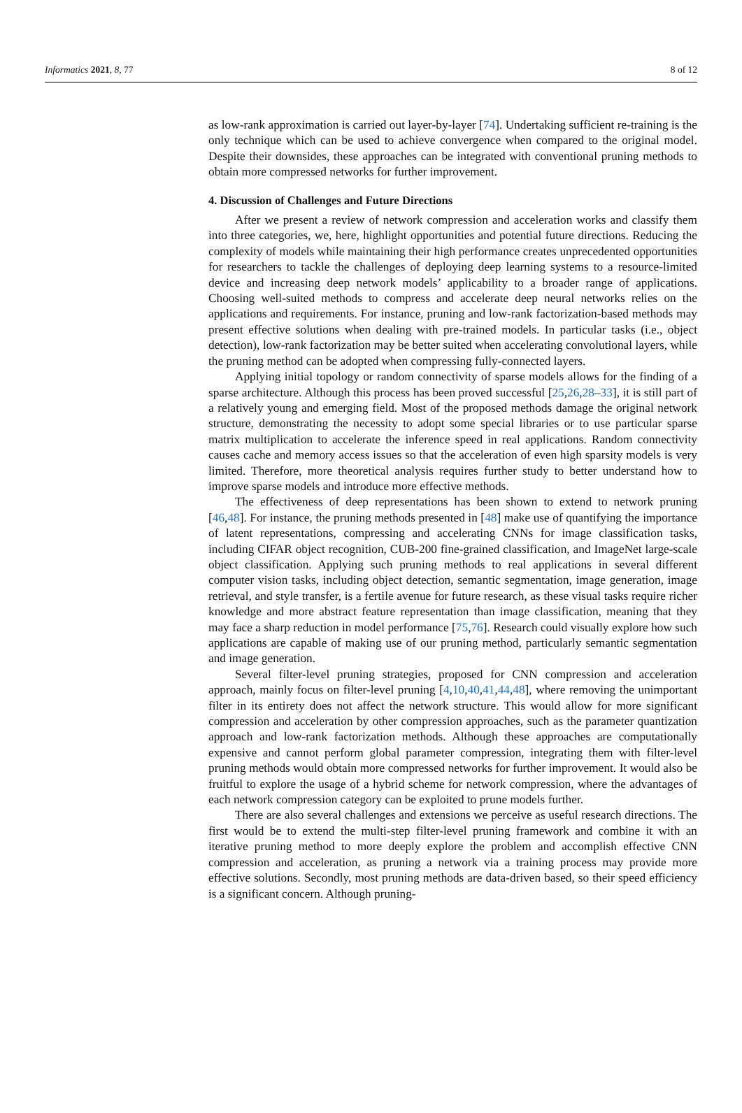Informatics 2021, 8, 77 8 of 12
as low-rank approximation is carried out layer-by-layer [74]. Undertaking sufficient re-training is the only technique which can be used to achieve convergence when compared to the original model. Despite their downsides, these approaches can be integrated with conventional pruning methods to obtain more compressed networks for further improvement.
4. Discussion of Challenges and Future Directions
After we present a review of network compression and acceleration works and classify them into three categories, we, here, highlight opportunities and potential future directions. Reducing the complexity of models while maintaining their high performance creates unprecedented opportunities for researchers to tackle the challenges of deploying deep learning systems to a resource-limited device and increasing deep network models’ applicability to a broader range of applications. Choosing well-suited methods to compress and accelerate deep neural networks relies on the applications and requirements. For instance, pruning and low-rank factorization-based methods may present effective solutions when dealing with pre-trained models. In particular tasks (i.e., object detection), low-rank factorization may be better suited when accelerating convolutional layers, while the pruning method can be adopted when compressing fully-connected layers.
Applying initial topology or random connectivity of sparse models allows for the finding of a sparse architecture. Although this process has been proved successful [25,26,28–33], it is still part of a relatively young and emerging field. Most of the proposed methods damage the original network structure, demonstrating the necessity to adopt some special libraries or to use particular sparse matrix multiplication to accelerate the inference speed in real applications. Random connectivity causes cache and memory access issues so that the acceleration of even high sparsity models is very limited. Therefore, more theoretical analysis requires further study to better understand how to improve sparse models and introduce more effective methods.
The effectiveness of deep representations has been shown to extend to network pruning [46,48]. For instance, the pruning methods presented in [48] make use of quantifying the importance of latent representations, compressing and accelerating CNNs for image classification tasks, including CIFAR object recognition, CUB-200 fine-grained classification, and ImageNet large-scale object classification. Applying such pruning methods to real applications in several different computer vision tasks, including object detection, semantic segmentation, image generation, image retrieval, and style transfer, is a fertile avenue for future research, as these visual tasks require richer knowledge and more abstract feature representation than image classification, meaning that they may face a sharp reduction in model performance [75,76]. Research could visually explore how such applications are capable of making use of our pruning method, particularly semantic segmentation and image generation.
Several filter-level pruning strategies, proposed for CNN compression and acceleration approach, mainly focus on filter-level pruning [4,10,40,41,44,48], where removing the unimportant filter in its entirety does not affect the network structure. This would allow for more significant compression and acceleration by other compression approaches, such as the parameter quantization approach and low-rank factorization methods. Although these approaches are computationally expensive and cannot perform global parameter compression, integrating them with filter-level pruning methods would obtain more compressed networks for further improvement. It would also be fruitful to explore the usage of a hybrid scheme for network compression, where the advantages of each network compression category can be exploited to prune models further.
There are also several challenges and extensions we perceive as useful research directions. The first would be to extend the multi-step filter-level pruning framework and combine it with an iterative pruning method to more deeply explore the problem and accomplish effective CNN compression and acceleration, as pruning a network via a training process may provide more effective solutions. Secondly, most pruning methods are data-driven based, so their speed efficiency is a significant concern. Although pruning-